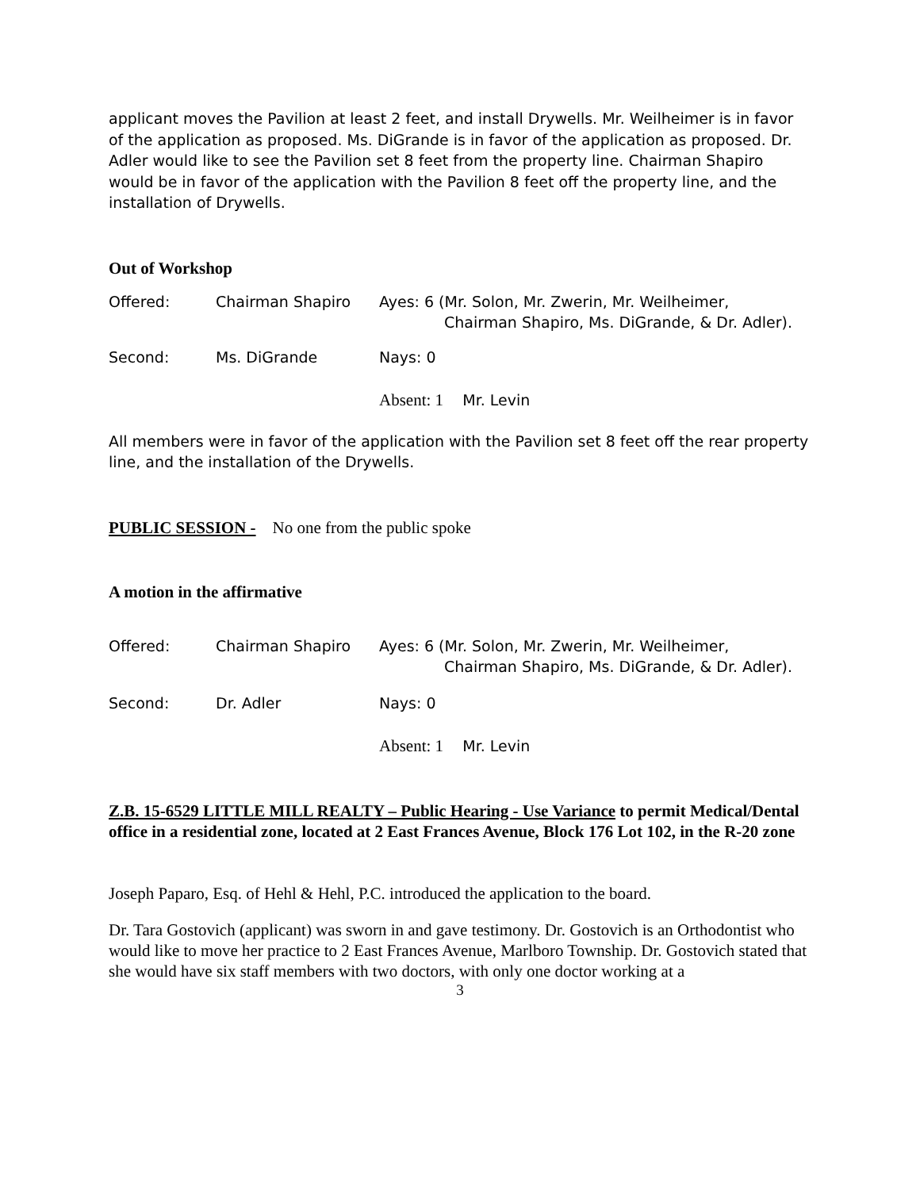applicant moves the Pavilion at least 2 feet, and install Drywells. Mr. Weilheimer is in favor of the application as proposed. Ms. DiGrande is in favor of the application as proposed. Dr. Adler would like to see the Pavilion set 8 feet from the property line. Chairman Shapiro would be in favor of the application with the Pavilion 8 feet off the property line, and the installation of Drywells.
Out of Workshop
| Offered: | Chairman Shapiro | Ayes: 6 (Mr. Solon, Mr. Zwerin, Mr. Weilheimer, Chairman Shapiro, Ms. DiGrande, & Dr. Adler). |
| Second: | Ms. DiGrande | Nays: 0 |
| | | Absent: 1 Mr. Levin |
All members were in favor of the application with the Pavilion set 8 feet off the rear property line, and the installation of the Drywells.
PUBLIC SESSION - No one from the public spoke
A motion in the affirmative
| Offered: | Chairman Shapiro | Ayes: 6 (Mr. Solon, Mr. Zwerin, Mr. Weilheimer, Chairman Shapiro, Ms. DiGrande, & Dr. Adler). |
| Second: | Dr. Adler | Nays: 0 |
| | | Absent: 1 Mr. Levin |
Z.B. 15-6529 LITTLE MILL REALTY – Public Hearing - Use Variance to permit Medical/Dental office in a residential zone, located at 2 East Frances Avenue, Block 176 Lot 102, in the R-20 zone
Joseph Paparo, Esq. of Hehl & Hehl, P.C. introduced the application to the board.
Dr. Tara Gostovich (applicant) was sworn in and gave testimony. Dr. Gostovich is an Orthodontist who would like to move her practice to 2 East Frances Avenue, Marlboro Township. Dr. Gostovich stated that she would have six staff members with two doctors, with only one doctor working at a
3